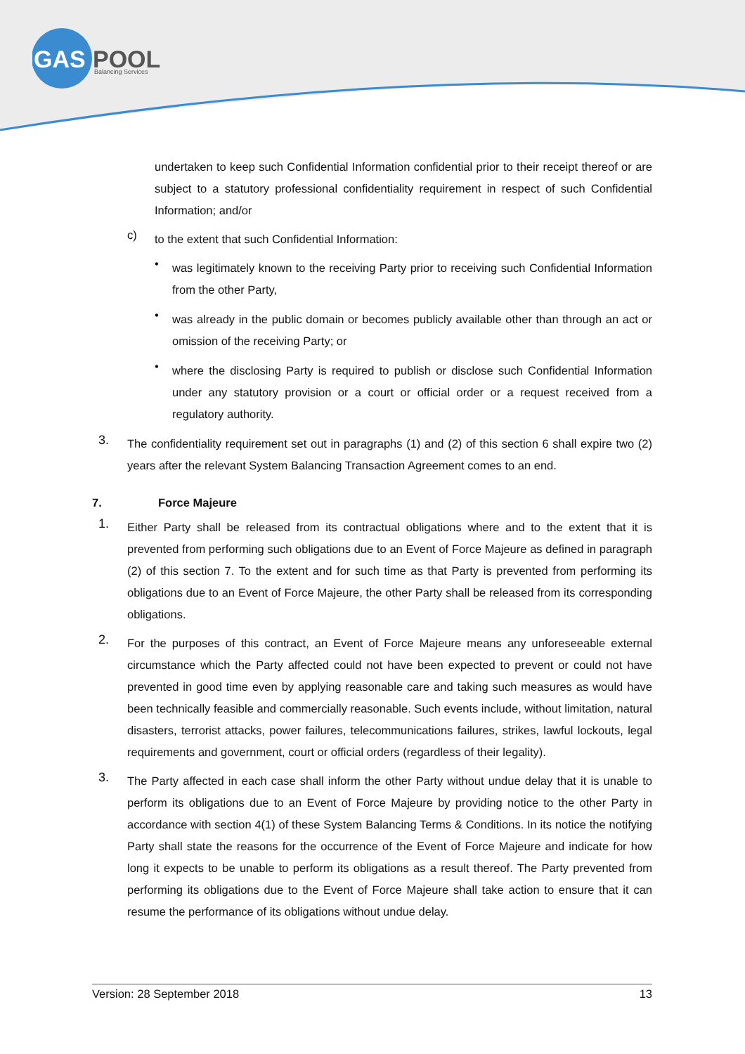GAS
POOL
Balancing Services
undertaken to keep such Confidential Information confidential prior to their receipt thereof or are subject to a statutory professional confidentiality requirement in respect of such Confidential Information; and/or
c)
to the extent that such Confidential Information:
•
was legitimately known to the receiving Party prior to receiving such Confidential Information from the other Party,
•
was already in the public domain or becomes publicly available other than through an act or omission of the receiving Party; or
•
where the disclosing Party is required to publish or disclose such Confidential Information under any statutory provision or a court or official order or a request received from a regulatory authority.
3.
The confidentiality requirement set out in paragraphs (1) and (2) of this section 6 shall expire two (2) years after the relevant System Balancing Transaction Agreement comes to an end.
7. Force Majeure
1.
Either Party shall be released from its contractual obligations where and to the extent that it is prevented from performing such obligations due to an Event of Force Majeure as defined in paragraph (2) of this section 7. To the extent and for such time as that Party is prevented from performing its obligations due to an Event of Force Majeure, the other Party shall be released from its corresponding obligations.
2.
For the purposes of this contract, an Event of Force Majeure means any unforeseeable external circumstance which the Party affected could not have been expected to prevent or could not have prevented in good time even by applying reasonable care and taking such measures as would have been technically feasible and commercially reasonable. Such events include, without limitation, natural disasters, terrorist attacks, power failures, telecommunications failures, strikes, lawful lockouts, legal requirements and government, court or official orders (regardless of their legality).
3.
The Party affected in each case shall inform the other Party without undue delay that it is unable to perform its obligations due to an Event of Force Majeure by providing notice to the other Party in accordance with section 4(1) of these System Balancing Terms & Conditions. In its notice the notifying Party shall state the reasons for the occurrence of the Event of Force Majeure and indicate for how long it expects to be unable to perform its obligations as a result thereof. The Party prevented from performing its obligations due to the Event of Force Majeure shall take action to ensure that it can resume the performance of its obligations without undue delay.
Version: 28 September 2018 13